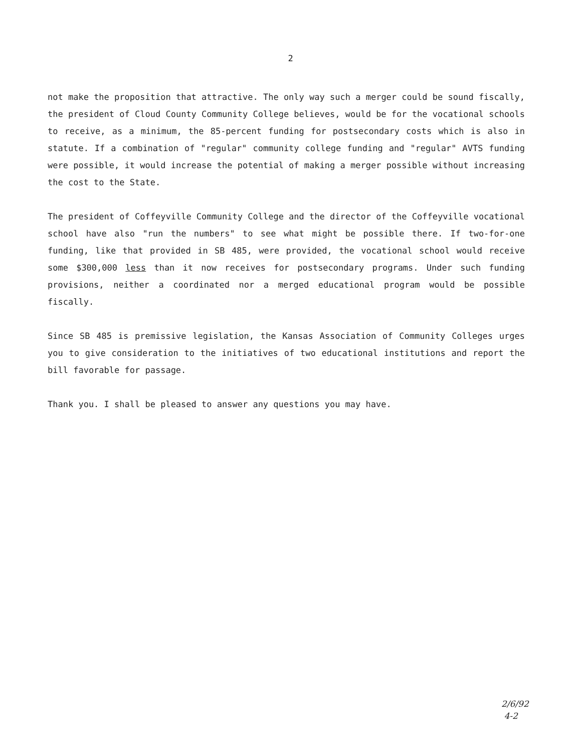2
not make the proposition that attractive. The only way such a merger could be sound fiscally, the president of Cloud County Community College believes, would be for the vocational schools to receive, as a minimum, the 85-percent funding for postsecondary costs which is also in statute. If a combination of "regular" community college funding and "regular" AVTS funding were possible, it would increase the potential of making a merger possible without increasing the cost to the State.
The president of Coffeyville Community College and the director of the Coffeyville vocational school have also "run the numbers" to see what might be possible there. If two-for-one funding, like that provided in SB 485, were provided, the vocational school would receive some $300,000 less than it now receives for postsecondary programs. Under such funding provisions, neither a coordinated nor a merged educational program would be possible fiscally.
Since SB 485 is premissive legislation, the Kansas Association of Community Colleges urges you to give consideration to the initiatives of two educational institutions and report the bill favorable for passage.
Thank you. I shall be pleased to answer any questions you may have.
2/6/92
4-2